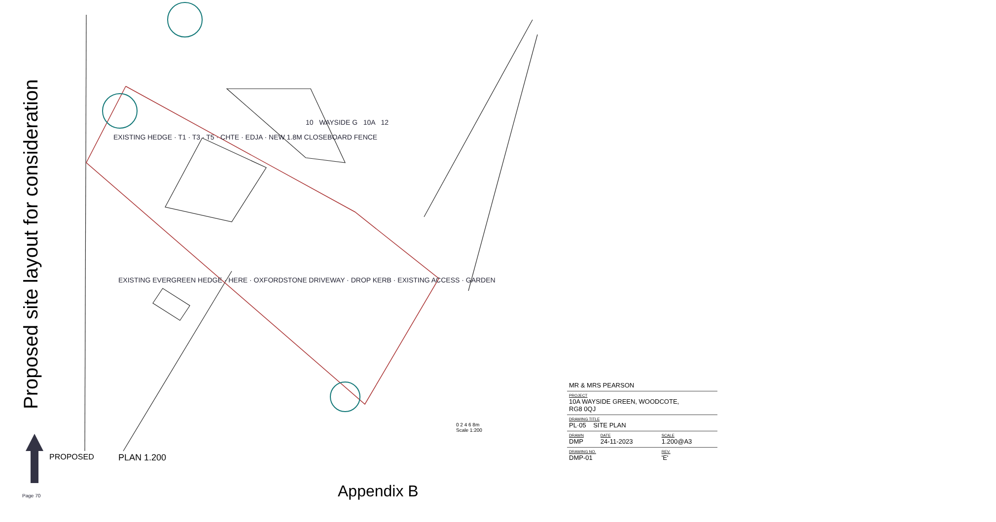Proposed site layout for consideration
10 WAYSIDE G 10A 12
EXISTING HEDGE · T1 · T3 · T5 · CHTE · EDJA · NEW 1.8M CLOSEBOARD FENCE
EXISTING EVERGREEN HEDGE · HERE · OXFORDSTONE DRIVEWAY · DROP KERB · EXISTING ACCESS · GARDEN
Page 70
PROPOSED PLAN 1.200
0 2 4 6 8m
Scale 1:200
| MR & MRS PEARSON | | |
| PROJECT 10A WAYSIDE GREEN, WOODCOTE, RG8 0QJ | | |
| DRAWING TITLE PL·05 SITE PLAN | | |
| DRAWN DMP | DATE 24-11-2023 | SCALE 1.200@A3 |
| DRAWING NO. DMP-01 | | REV. 'E' |
Appendix B